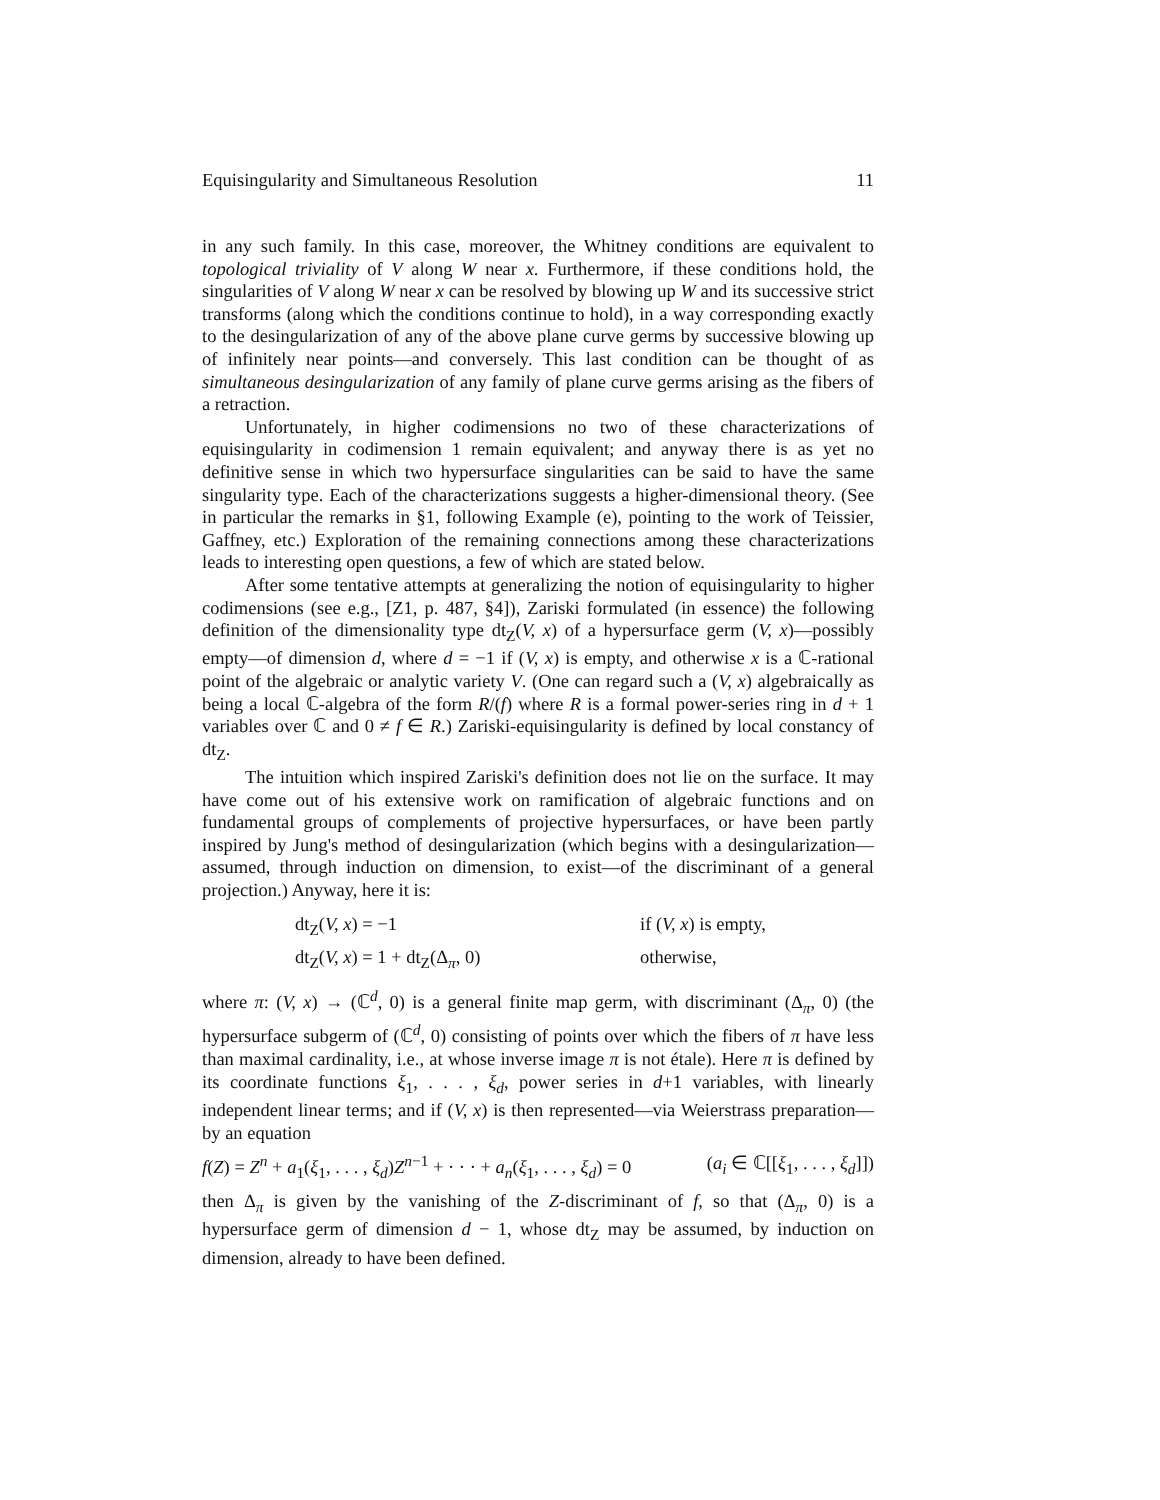Equisingularity and Simultaneous Resolution 11
in any such family. In this case, moreover, the Whitney conditions are equivalent to topological triviality of V along W near x. Furthermore, if these conditions hold, the singularities of V along W near x can be resolved by blowing up W and its successive strict transforms (along which the conditions continue to hold), in a way corresponding exactly to the desingularization of any of the above plane curve germs by successive blowing up of infinitely near points—and conversely. This last condition can be thought of as simultaneous desingularization of any family of plane curve germs arising as the fibers of a retraction.
Unfortunately, in higher codimensions no two of these characterizations of equisingularity in codimension 1 remain equivalent; and anyway there is as yet no definitive sense in which two hypersurface singularities can be said to have the same singularity type. Each of the characterizations suggests a higher-dimensional theory. (See in particular the remarks in §1, following Example (e), pointing to the work of Teissier, Gaffney, etc.) Exploration of the remaining connections among these characterizations leads to interesting open questions, a few of which are stated below.
After some tentative attempts at generalizing the notion of equisingularity to higher codimensions (see e.g., [Z1, p. 487, §4]), Zariski formulated (in essence) the following definition of the dimensionality type dt<sub>Z</sub>(V, x) of a hypersurface germ (V, x)—possibly empty—of dimension d, where d = −1 if (V, x) is empty, and otherwise x is a ℂ-rational point of the algebraic or analytic variety V. (One can regard such a (V, x) algebraically as being a local ℂ-algebra of the form R/(f) where R is a formal power-series ring in d + 1 variables over ℂ and 0 ≠ f ∈ R.) Zariski-equisingularity is defined by local constancy of dt<sub>Z</sub>.
The intuition which inspired Zariski's definition does not lie on the surface. It may have come out of his extensive work on ramification of algebraic functions and on fundamental groups of complements of projective hypersurfaces, or have been partly inspired by Jung's method of desingularization (which begins with a desingularization—assumed, through induction on dimension, to exist—of the discriminant of a general projection.) Anyway, here it is:
dt<sub>Z</sub>(V, x) = −1 if (V, x) is empty, dt<sub>Z</sub>(V, x) = 1 + dt<sub>Z</sub>(Δ<sub>π</sub>, 0) otherwise,
where π: (V, x) → (ℂ<sup>d</sup>, 0) is a general finite map germ, with discriminant (Δ<sub>π</sub>, 0) (the hypersurface subgerm of (ℂ<sup>d</sup>, 0) consisting of points over which the fibers of π have less than maximal cardinality, i.e., at whose inverse image π is not étale). Here π is defined by its coordinate functions ξ<sub>1</sub>, . . . , ξ<sub>d</sub>, power series in d+1 variables, with linearly independent linear terms; and if (V, x) is then represented—via Weierstrass preparation—by an equation
f(Z) = Z<sup>n</sup> + a<sub>1</sub>(ξ<sub>1</sub>, . . . , ξ<sub>d</sub>)Z<sup>n−1</sup> + · · · + a<sub>n</sub>(ξ<sub>1</sub>, . . . , ξ<sub>d</sub>) = 0 (a<sub>i</sub> ∈ ℂ[[ξ<sub>1</sub>, . . . , ξ<sub>d</sub>]])
then Δ<sub>π</sub> is given by the vanishing of the Z-discriminant of f, so that (Δ<sub>π</sub>, 0) is a hypersurface germ of dimension d − 1, whose dt<sub>Z</sub> may be assumed, by induction on dimension, already to have been defined.